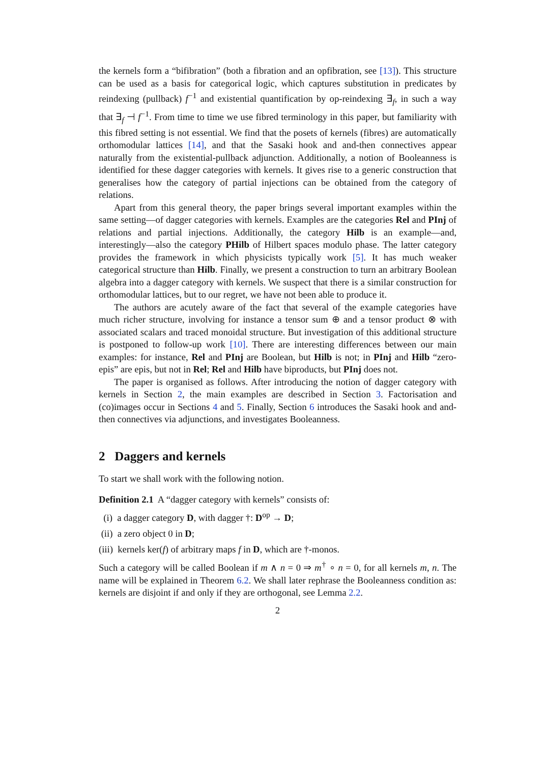the kernels form a “bifibration” (both a fibration and an opfibration, see [13]). This structure can be used as a basis for categorical logic, which captures substitution in predicates by reindexing (pullback) f<sup>−1</sup> and existential quantification by op-reindexing ∃<sub>f</sub>, in such a way that ∃<sub>f</sub> ⊣ f<sup>−1</sup>. From time to time we use fibred terminology in this paper, but familiarity with this fibred setting is not essential. We find that the posets of kernels (fibres) are automatically orthomodular lattices [14], and that the Sasaki hook and and-then connectives appear naturally from the existential-pullback adjunction. Additionally, a notion of Booleanness is identified for these dagger categories with kernels. It gives rise to a generic construction that generalises how the category of partial injections can be obtained from the category of relations.
Apart from this general theory, the paper brings several important examples within the same setting—of dagger categories with kernels. Examples are the categories Rel and PInj of relations and partial injections. Additionally, the category Hilb is an example—and, interestingly—also the category PHilb of Hilbert spaces modulo phase. The latter category provides the framework in which physicists typically work [5]. It has much weaker categorical structure than Hilb. Finally, we present a construction to turn an arbitrary Boolean algebra into a dagger category with kernels. We suspect that there is a similar construction for orthomodular lattices, but to our regret, we have not been able to produce it.
The authors are acutely aware of the fact that several of the example categories have much richer structure, involving for instance a tensor sum ⊕ and a tensor product ⊗ with associated scalars and traced monoidal structure. But investigation of this additional structure is postponed to follow-up work [10]. There are interesting differences between our main examples: for instance, Rel and PInj are Boolean, but Hilb is not; in PInj and Hilb “zero-epis” are epis, but not in Rel; Rel and Hilb have biproducts, but PInj does not.
The paper is organised as follows. After introducing the notion of dagger category with kernels in Section 2, the main examples are described in Section 3. Factorisation and (co)images occur in Sections 4 and 5. Finally, Section 6 introduces the Sasaki hook and and-then connectives via adjunctions, and investigates Booleanness.
2 Daggers and kernels
To start we shall work with the following notion.
Definition 2.1 A “dagger category with kernels” consists of:
(i) a dagger category D, with dagger †: D<sup>op</sup> → D;
(ii) a zero object 0 in D;
(iii) kernels ker(f) of arbitrary maps f in D, which are †-monos.
Such a category will be called Boolean if m ∧ n = 0 ⇒ m<sup>†</sup> ∘ n = 0, for all kernels m, n. The name will be explained in Theorem 6.2. We shall later rephrase the Booleanness condition as: kernels are disjoint if and only if they are orthogonal, see Lemma 2.2.
2